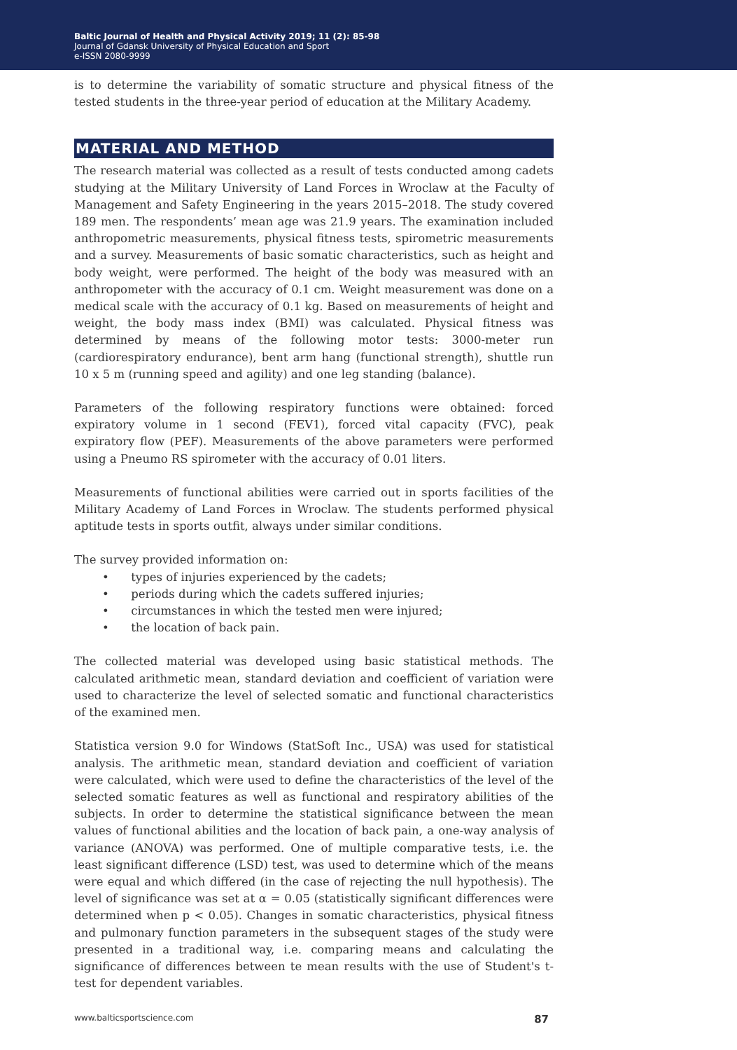Baltic Journal of Health and Physical Activity 2019; 11 (2): 85-98
Journal of Gdansk University of Physical Education and Sport
e-ISSN 2080-9999
is to determine the variability of somatic structure and physical fitness of the tested students in the three-year period of education at the Military Academy.
MATERIAL AND METHOD
The research material was collected as a result of tests conducted among cadets studying at the Military University of Land Forces in Wroclaw at the Faculty of Management and Safety Engineering in the years 2015–2018. The study covered 189 men. The respondents’ mean age was 21.9 years. The examination included anthropometric measurements, physical fitness tests, spirometric measurements and a survey. Measurements of basic somatic characteristics, such as height and body weight, were performed. The height of the body was measured with an anthropometer with the accuracy of 0.1 cm. Weight measurement was done on a medical scale with the accuracy of 0.1 kg. Based on measurements of height and weight, the body mass index (BMI) was calculated. Physical fitness was determined by means of the following motor tests: 3000-meter run (cardiorespiratory endurance), bent arm hang (functional strength), shuttle run 10 x 5 m (running speed and agility) and one leg standing (balance).
Parameters of the following respiratory functions were obtained: forced expiratory volume in 1 second (FEV1), forced vital capacity (FVC), peak expiratory flow (PEF). Measurements of the above parameters were performed using a Pneumo RS spirometer with the accuracy of 0.01 liters.
Measurements of functional abilities were carried out in sports facilities of the Military Academy of Land Forces in Wroclaw. The students performed physical aptitude tests in sports outfit, always under similar conditions.
The survey provided information on:
• types of injuries experienced by the cadets;
• periods during which the cadets suffered injuries;
• circumstances in which the tested men were injured;
• the location of back pain.
The collected material was developed using basic statistical methods. The calculated arithmetic mean, standard deviation and coefficient of variation were used to characterize the level of selected somatic and functional characteristics of the examined men.
Statistica version 9.0 for Windows (StatSoft Inc., USA) was used for statistical analysis. The arithmetic mean, standard deviation and coefficient of variation were calculated, which were used to define the characteristics of the level of the selected somatic features as well as functional and respiratory abilities of the subjects. In order to determine the statistical significance between the mean values of functional abilities and the location of back pain, a one-way analysis of variance (ANOVA) was performed. One of multiple comparative tests, i.e. the least significant difference (LSD) test, was used to determine which of the means were equal and which differed (in the case of rejecting the null hypothesis). The level of significance was set at α = 0.05 (statistically significant differences were determined when p < 0.05). Changes in somatic characteristics, physical fitness and pulmonary function parameters in the subsequent stages of the study were presented in a traditional way, i.e. comparing means and calculating the significance of differences between te mean results with the use of Student's t-test for dependent variables.
www.balticsportscience.com 87